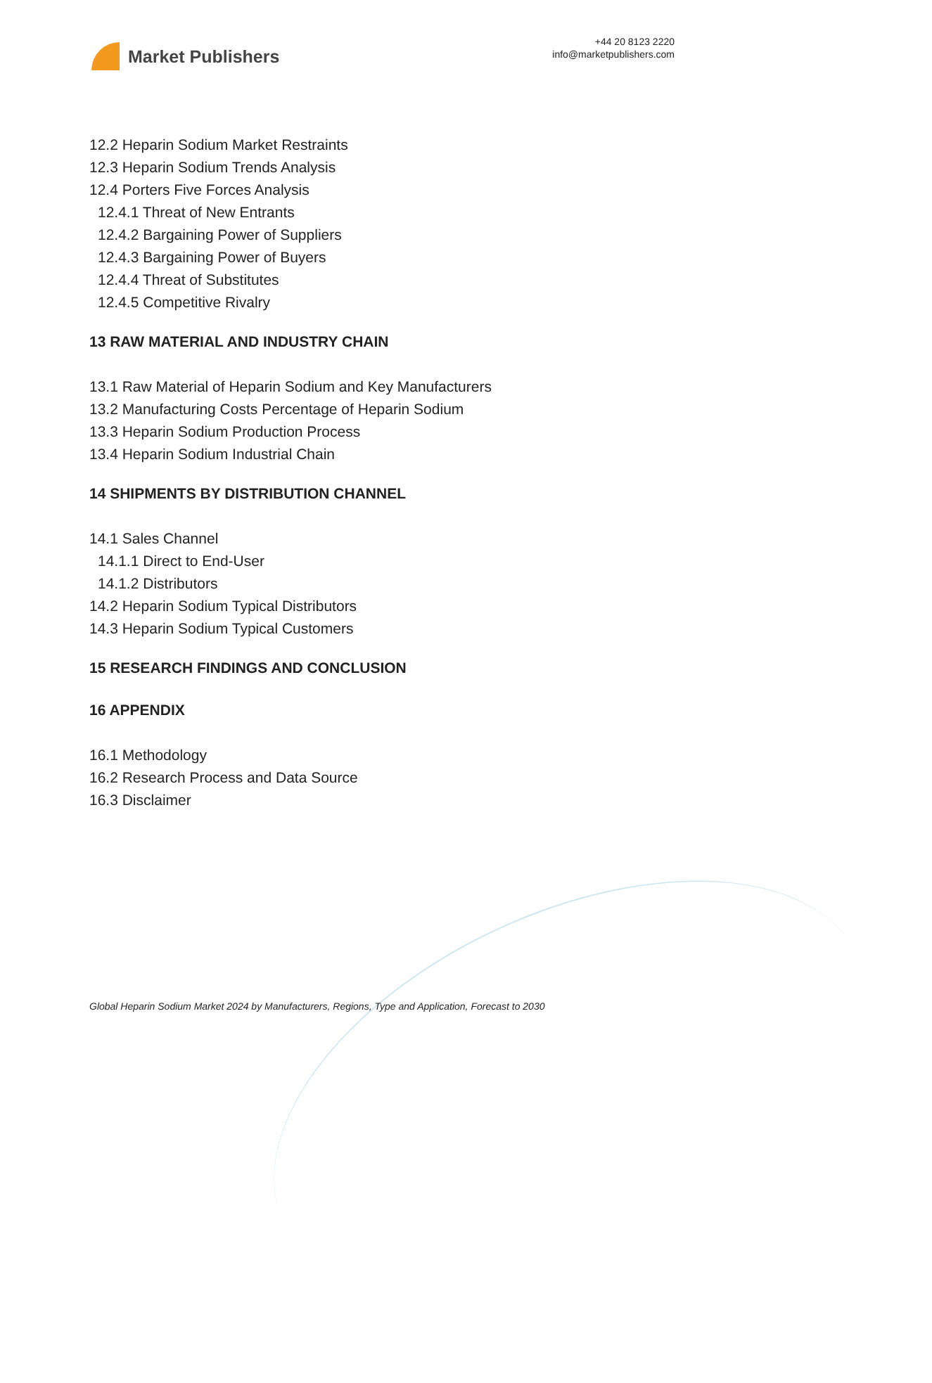Market Publishers
+44 20 8123 2220
info@marketpublishers.com
12.2 Heparin Sodium Market Restraints
12.3 Heparin Sodium Trends Analysis
12.4 Porters Five Forces Analysis
12.4.1 Threat of New Entrants
12.4.2 Bargaining Power of Suppliers
12.4.3 Bargaining Power of Buyers
12.4.4 Threat of Substitutes
12.4.5 Competitive Rivalry
13 RAW MATERIAL AND INDUSTRY CHAIN
13.1 Raw Material of Heparin Sodium and Key Manufacturers
13.2 Manufacturing Costs Percentage of Heparin Sodium
13.3 Heparin Sodium Production Process
13.4 Heparin Sodium Industrial Chain
14 SHIPMENTS BY DISTRIBUTION CHANNEL
14.1 Sales Channel
14.1.1 Direct to End-User
14.1.2 Distributors
14.2 Heparin Sodium Typical Distributors
14.3 Heparin Sodium Typical Customers
15 RESEARCH FINDINGS AND CONCLUSION
16 APPENDIX
16.1 Methodology
16.2 Research Process and Data Source
16.3 Disclaimer
Global Heparin Sodium Market 2024 by Manufacturers, Regions, Type and Application, Forecast to 2030